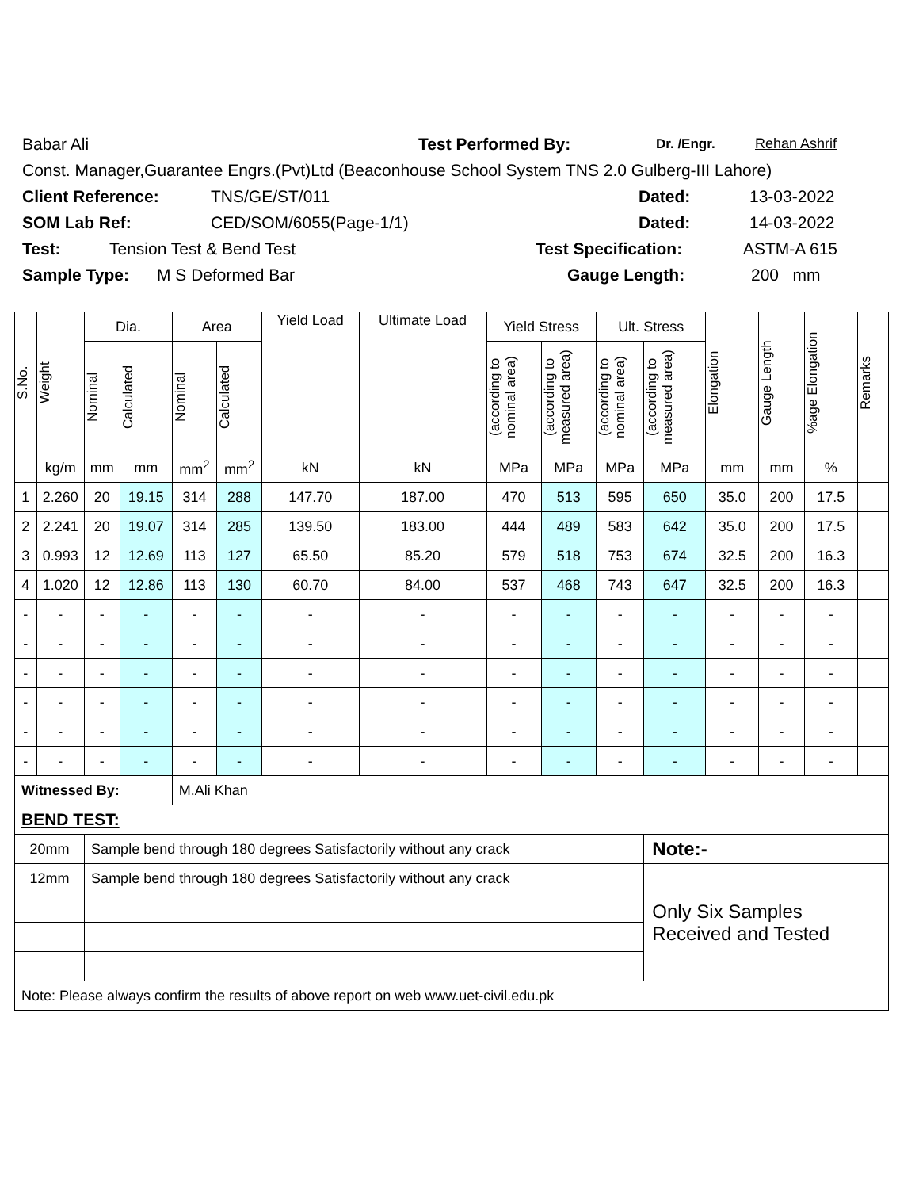Babar Ali Test Performed By: Dr. /Engr. Rehan Ashrif
Const. Manager,Guarantee Engrs.(Pvt)Ltd (Beaconhouse School System TNS 2.0 Gulberg-III Lahore)
Client Reference: TNS/GE/ST/011 Dated: 13-03-2022
SOM Lab Ref: CED/SOM/6055(Page-1/1) Dated: 14-03-2022
Test: Tension Test & Bend Test Test Specification: ASTM-A 615
Sample Type: M S Deformed Bar Gauge Length: 200 mm
| S.No. | Weight | Dia. | | Area | | Yield Load | Ultimate Load | Yield Stress | | Ult. Stress | | Elongation | Gauge Length | %age Elongation | Remarks |
| --- | --- | --- | --- | --- | --- | --- | --- | --- | --- | --- | --- | --- | --- | --- | --- |
| | | Nominal | Calculated | Nominal | Calculated | | | (according to nominal area) | (according to measured area) | (according to nominal area) | (according to measured area) | | | | |
| | kg/m | mm | mm | mm<sup>2</sup> | mm<sup>2</sup> | kN | kN | MPa | MPa | MPa | MPa | mm | mm | % | |
| 1 | 2.260 | 20 | 19.15 | 314 | 288 | 147.70 | 187.00 | 470 | 513 | 595 | 650 | 35.0 | 200 | 17.5 | |
| 2 | 2.241 | 20 | 19.07 | 314 | 285 | 139.50 | 183.00 | 444 | 489 | 583 | 642 | 35.0 | 200 | 17.5 | |
| 3 | 0.993 | 12 | 12.69 | 113 | 127 | 65.50 | 85.20 | 579 | 518 | 753 | 674 | 32.5 | 200 | 16.3 | |
| 4 | 1.020 | 12 | 12.86 | 113 | 130 | 60.70 | 84.00 | 537 | 468 | 743 | 647 | 32.5 | 200 | 16.3 | |
| - | - | - | - | - | - | - | - | - | - | - | - | - | - | - | |
| - | - | - | - | - | - | - | - | - | - | - | - | - | - | - | |
| - | - | - | - | - | - | - | - | - | - | - | - | - | - | - | |
| - | - | - | - | - | - | - | - | - | - | - | - | - | - | - | |
| - | - | - | - | - | - | - | - | - | - | - | - | - | - | - | |
| - | - | - | - | - | - | - | - | - | - | - | - | - | - | - | |
| Witnessed By: | | | | M.Ali Khan | | | | | | | | | | | |
| BEND TEST: | | | | | | | | | | | | | | | |
| 20mm | | Sample bend through 180 degrees Satisfactorily without any crack | | | | | | | | | Note:- | | | | |
| 12mm | | Sample bend through 180 degrees Satisfactorily without any crack | | | | | | | | | Only Six Samples Received and Tested | | | | |
| Note: Please always confirm the results of above report on web www.uet-civil.edu.pk | | | | | | | | | | | | | | | |